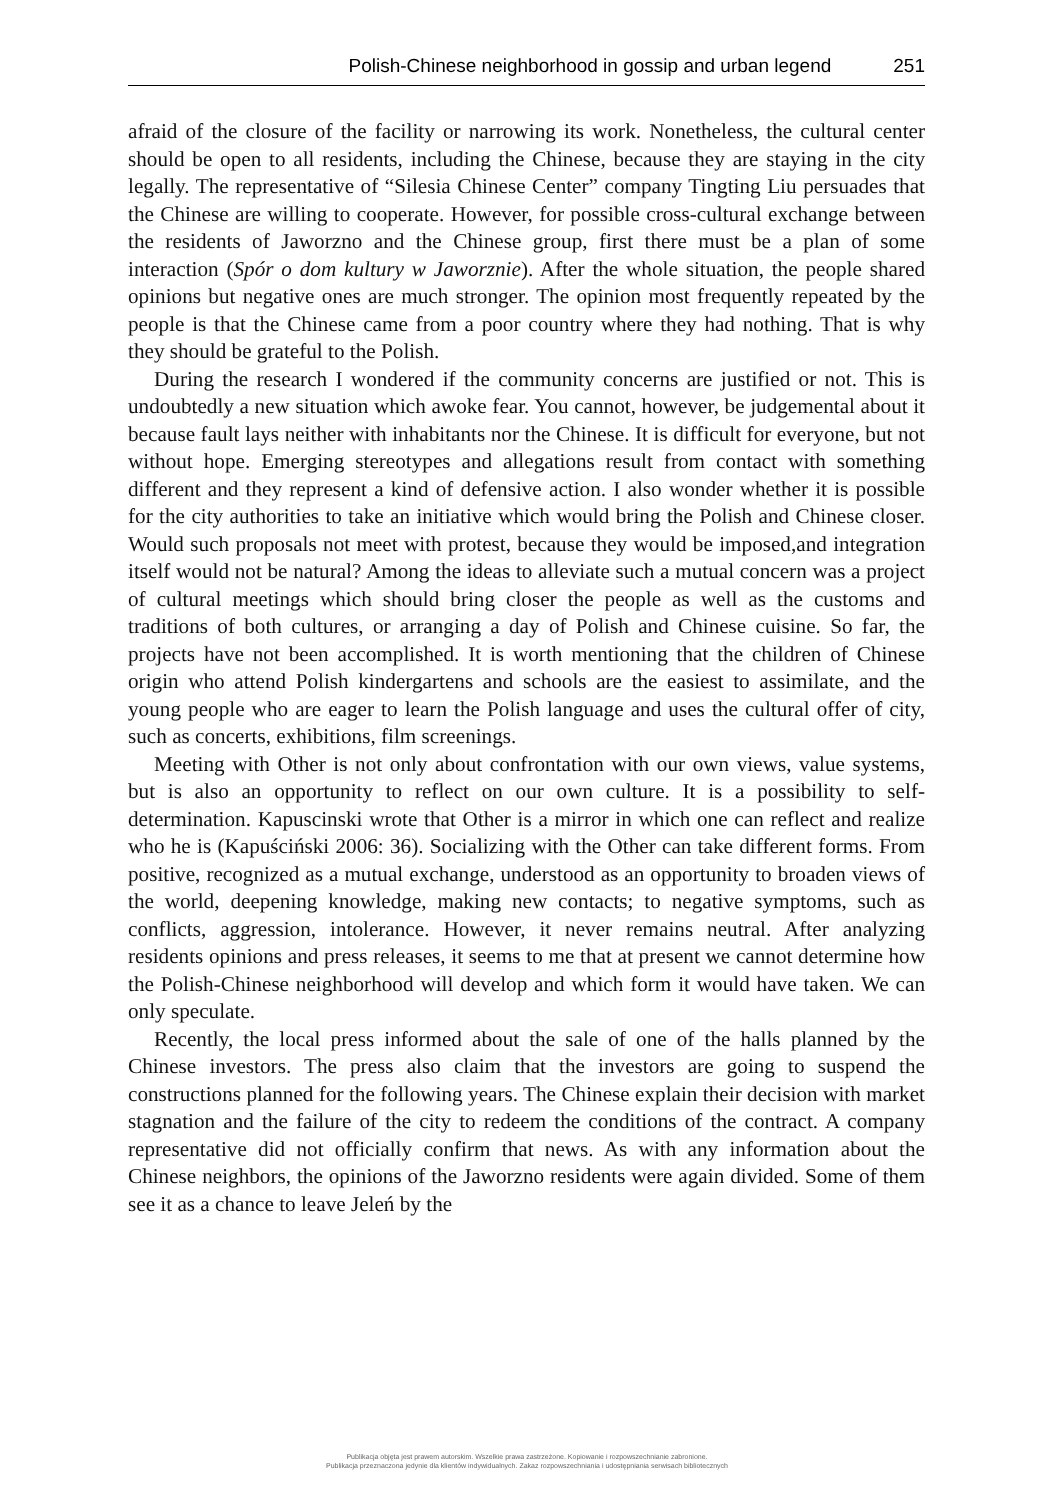Polish-Chinese neighborhood in gossip and urban legend 251
afraid of the closure of the facility or narrowing its work. Nonetheless, the cultural center should be open to all residents, including the Chinese, because they are staying in the city legally. The representative of “Silesia Chinese Center” company Tingting Liu persuades that the Chinese are willing to cooperate. However, for possible cross-cultural exchange between the residents of Jaworzno and the Chinese group, first there must be a plan of some interaction (Spór o dom kultury w Jaworznie). After the whole situation, the people shared opinions but negative ones are much stronger. The opinion most frequently repeated by the people is that the Chinese came from a poor country where they had nothing. That is why they should be grateful to the Polish.
During the research I wondered if the community concerns are justified or not. This is undoubtedly a new situation which awoke fear. You cannot, however, be judgemental about it because fault lays neither with inhabitants nor the Chinese. It is difficult for everyone, but not without hope. Emerging stereotypes and allegations result from contact with something different and they represent a kind of defensive action. I also wonder whether it is possible for the city authorities to take an initiative which would bring the Polish and Chinese closer. Would such proposals not meet with protest, because they would be imposed,and integration itself would not be natural? Among the ideas to alleviate such a mutual concern was a project of cultural meetings which should bring closer the people as well as the customs and traditions of both cultures, or arranging a day of Polish and Chinese cuisine. So far, the projects have not been accomplished. It is worth mentioning that the children of Chinese origin who attend Polish kindergartens and schools are the easiest to assimilate, and the young people who are eager to learn the Polish language and uses the cultural offer of city, such as concerts, exhibitions, film screenings.
Meeting with Other is not only about confrontation with our own views, value systems, but is also an opportunity to reflect on our own culture. It is a possibility to self-determination. Kapuscinski wrote that Other is a mirror in which one can reflect and realize who he is (Kapuściński 2006: 36). Socializing with the Other can take different forms. From positive, recognized as a mutual exchange, understood as an opportunity to broaden views of the world, deepening knowledge, making new contacts; to negative symptoms, such as conflicts, aggression, intolerance. However, it never remains neutral. After analyzing residents opinions and press releases, it seems to me that at present we cannot determine how the Polish-Chinese neighborhood will develop and which form it would have taken. We can only speculate.
Recently, the local press informed about the sale of one of the halls planned by the Chinese investors. The press also claim that the investors are going to suspend the constructions planned for the following years. The Chinese explain their decision with market stagnation and the failure of the city to redeem the conditions of the contract. A company representative did not officially confirm that news. As with any information about the Chinese neighbors, the opinions of the Jaworzno residents were again divided. Some of them see it as a chance to leave Jeleń by the
Publikacja objęta jest prawem autorskim. Wszelkie prawa zastrzeżone. Kopiowanie i rozpowszechnianie zabronione.
Publikacja przeznaczona jedynie dla klientów indywidualnych. Zakaz rozpowszechniania i udostępniania serwisach bibliotecznych